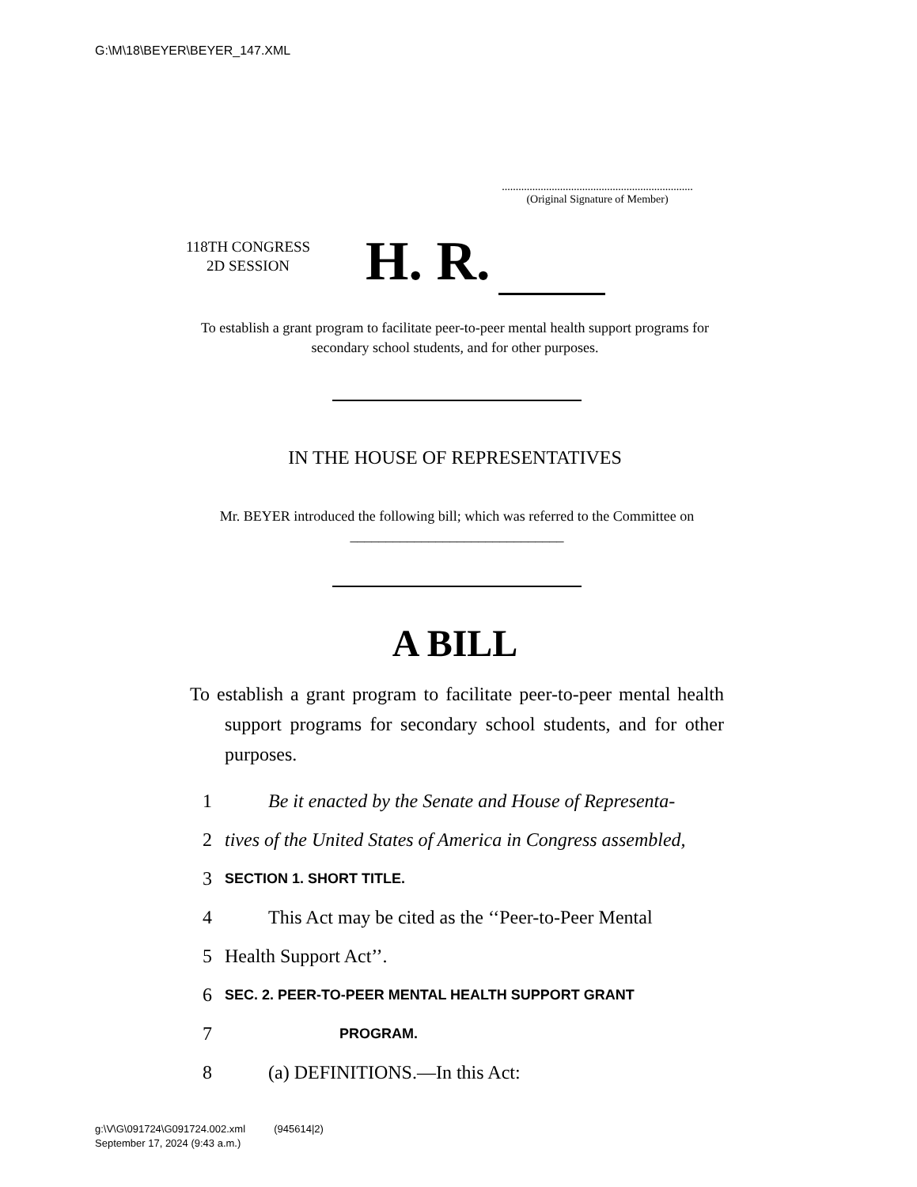G:\M\18\BEYER\BEYER_147.XML
.....................................................................
(Original Signature of Member)
118TH CONGRESS
2D SESSION
H. R.
To establish a grant program to facilitate peer-to-peer mental health support programs for secondary school students, and for other purposes.
IN THE HOUSE OF REPRESENTATIVES
Mr. BEYER introduced the following bill; which was referred to the Committee on ______________________________
A BILL
To establish a grant program to facilitate peer-to-peer mental health support programs for secondary school students, and for other purposes.
1 Be it enacted by the Senate and House of Representa-
2 tives of the United States of America in Congress assembled,
3 SECTION 1. SHORT TITLE.
4 This Act may be cited as the ‘‘Peer-to-Peer Mental
5 Health Support Act’’.
6 SEC. 2. PEER-TO-PEER MENTAL HEALTH SUPPORT GRANT
7 PROGRAM.
8 (a) DEFINITIONS.—In this Act:
g:\V\G\091724\G091724.002.xml (945614|2)
September 17, 2024 (9:43 a.m.)